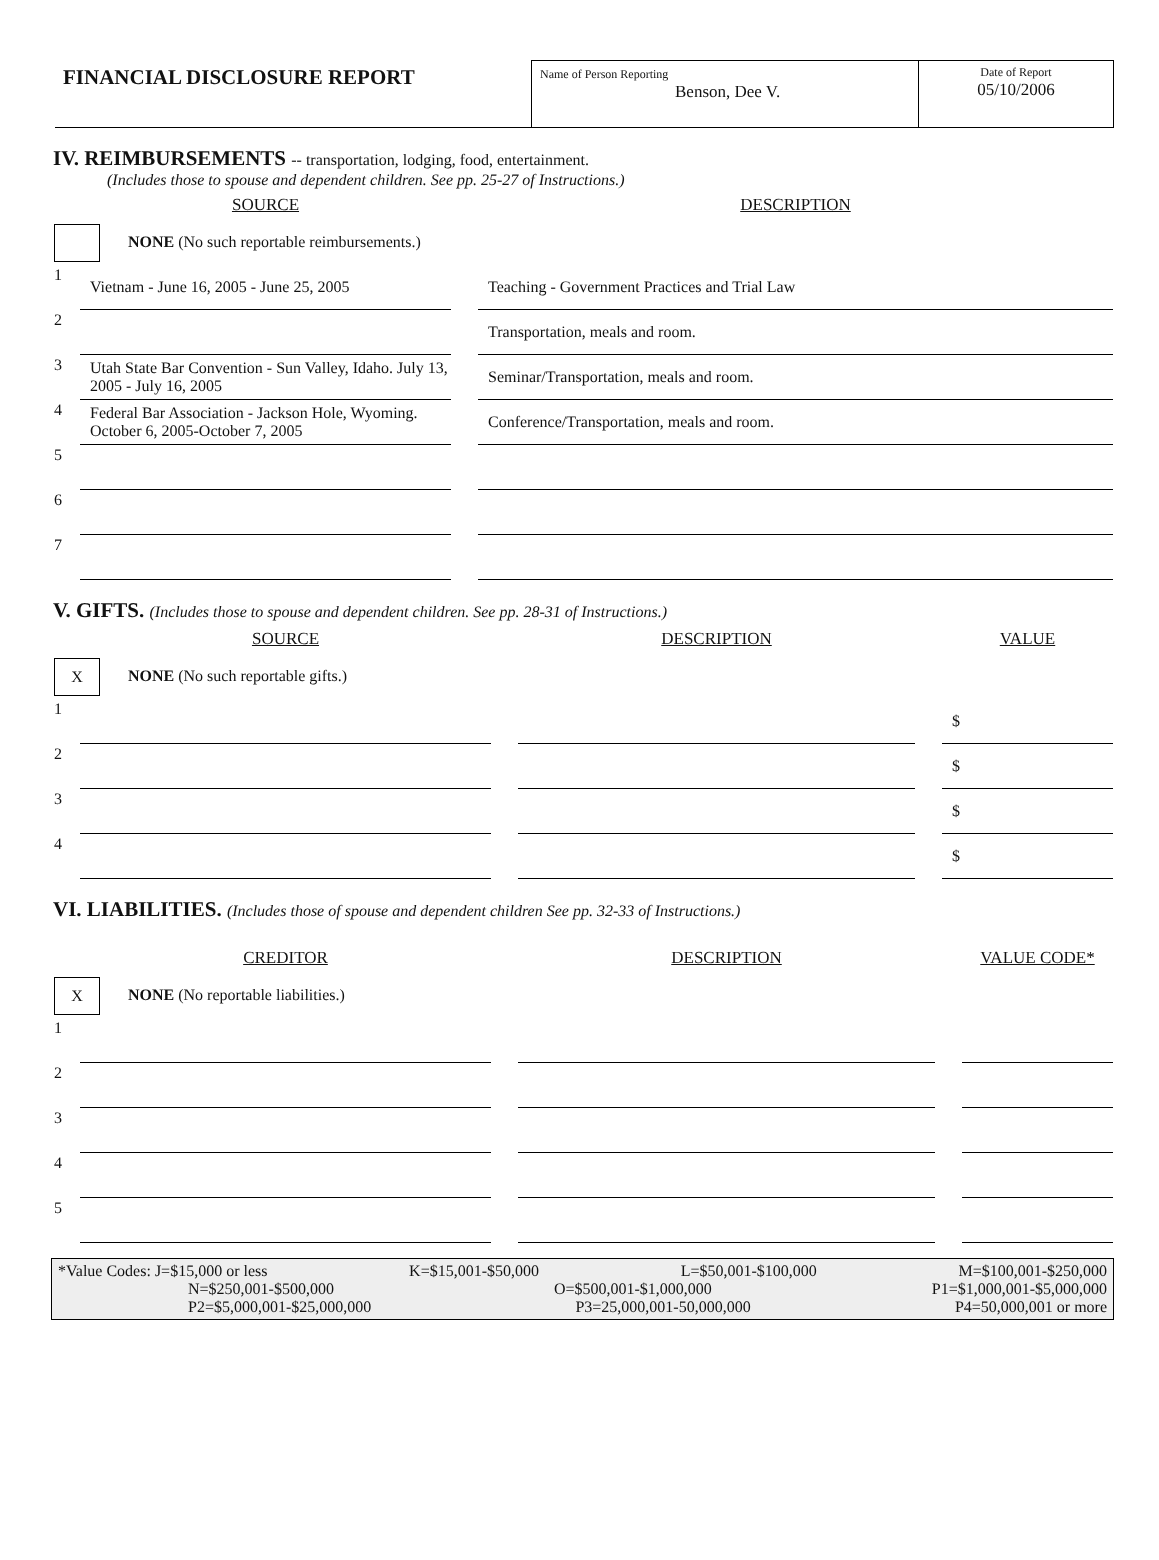FINANCIAL DISCLOSURE REPORT
Name of Person Reporting
Benson, Dee V.
Date of Report
05/10/2006
IV. REIMBURSEMENTS -- transportation, lodging, food, entertainment.
(Includes those to spouse and dependent children. See pp. 25-27 of Instructions.)
| | SOURCE | | DESCRIPTION |
| --- | --- | --- | --- |
| NONE (No such reportable reimbursements.) | | | |
| 1 | Vietnam - June 16, 2005 - June 25, 2005 | | Teaching - Government Practices and Trial Law |
| 2 | | | Transportation, meals and room. |
| 3 | Utah State Bar Convention - Sun Valley, Idaho. July 13, 2005 - July 16, 2005 | | Seminar/Transportation, meals and room. |
| 4 | Federal Bar Association - Jackson Hole, Wyoming. October 6, 2005-October 7, 2005 | | Conference/Transportation, meals and room. |
| 5 | | | |
| 6 | | | |
| 7 | | | |
V. GIFTS. (Includes those to spouse and dependent children. See pp. 28-31 of Instructions.)
| | SOURCE | | DESCRIPTION | | VALUE |
| --- | --- | --- | --- | --- | --- |
| X NONE (No such reportable gifts.) | | | | | |
| 1 | | | | | $ |
| 2 | | | | | $ |
| 3 | | | | | $ |
| 4 | | | | | $ |
VI. LIABILITIES. (Includes those of spouse and dependent children See pp. 32-33 of Instructions.)
| | CREDITOR | | DESCRIPTION | | VALUE CODE* |
| --- | --- | --- | --- | --- | --- |
| X NONE (No reportable liabilities.) | | | | | |
| 1 | | | | | |
| 2 | | | | | |
| 3 | | | | | |
| 4 | | | | | |
| 5 | | | | | |
*Value Codes: J=$15,000 or less K=$15,001-$50,000 L=$50,001-$100,000 M=$100,001-$250,000
N=$250,001-$500,000 O=$500,001-$1,000,000 P1=$1,000,001-$5,000,000
P2=$5,000,001-$25,000,000 P3=25,000,001-50,000,000 P4=50,000,001 or more